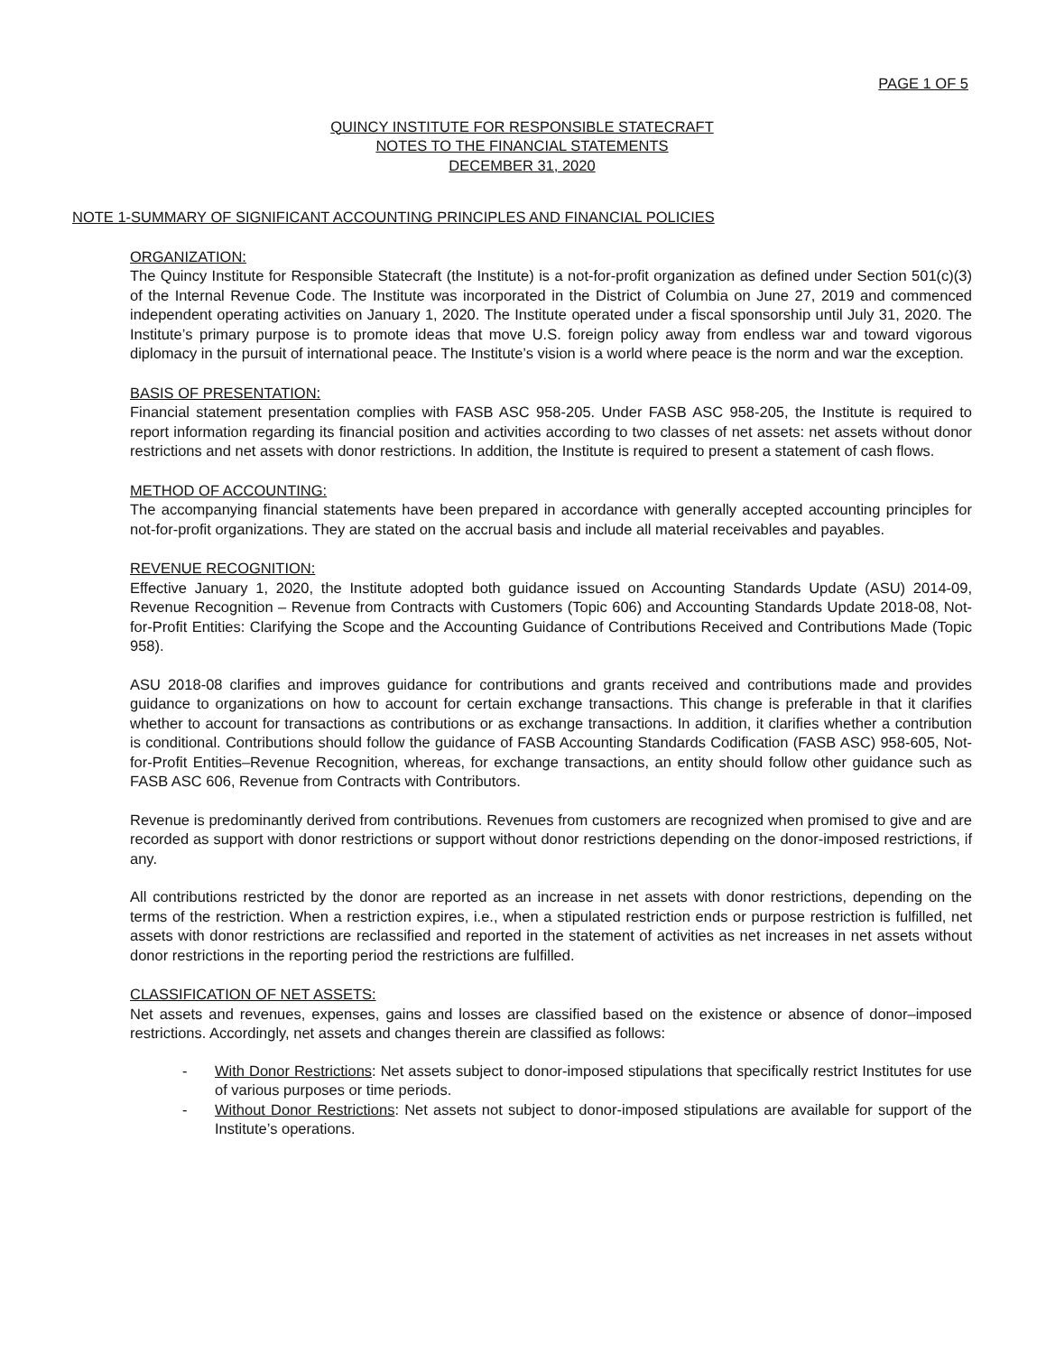PAGE 1 OF 5
QUINCY INSTITUTE FOR RESPONSIBLE STATECRAFT
NOTES TO THE FINANCIAL STATEMENTS
DECEMBER 31, 2020
NOTE 1-SUMMARY OF SIGNIFICANT ACCOUNTING PRINCIPLES AND FINANCIAL POLICIES
ORGANIZATION:
The Quincy Institute for Responsible Statecraft (the Institute) is a not-for-profit organization as defined under Section 501(c)(3) of the Internal Revenue Code. The Institute was incorporated in the District of Columbia on June 27, 2019 and commenced independent operating activities on January 1, 2020. The Institute operated under a fiscal sponsorship until July 31, 2020. The Institute’s primary purpose is to promote ideas that move U.S. foreign policy away from endless war and toward vigorous diplomacy in the pursuit of international peace. The Institute’s vision is a world where peace is the norm and war the exception.
BASIS OF PRESENTATION:
Financial statement presentation complies with FASB ASC 958-205. Under FASB ASC 958-205, the Institute is required to report information regarding its financial position and activities according to two classes of net assets: net assets without donor restrictions and net assets with donor restrictions. In addition, the Institute is required to present a statement of cash flows.
METHOD OF ACCOUNTING:
The accompanying financial statements have been prepared in accordance with generally accepted accounting principles for not-for-profit organizations. They are stated on the accrual basis and include all material receivables and payables.
REVENUE RECOGNITION:
Effective January 1, 2020, the Institute adopted both guidance issued on Accounting Standards Update (ASU) 2014-09, Revenue Recognition – Revenue from Contracts with Customers (Topic 606) and Accounting Standards Update 2018-08, Not-for-Profit Entities: Clarifying the Scope and the Accounting Guidance of Contributions Received and Contributions Made (Topic 958).
ASU 2018-08 clarifies and improves guidance for contributions and grants received and contributions made and provides guidance to organizations on how to account for certain exchange transactions. This change is preferable in that it clarifies whether to account for transactions as contributions or as exchange transactions. In addition, it clarifies whether a contribution is conditional. Contributions should follow the guidance of FASB Accounting Standards Codification (FASB ASC) 958-605, Not-for-Profit Entities–Revenue Recognition, whereas, for exchange transactions, an entity should follow other guidance such as FASB ASC 606, Revenue from Contracts with Contributors.
Revenue is predominantly derived from contributions. Revenues from customers are recognized when promised to give and are recorded as support with donor restrictions or support without donor restrictions depending on the donor-imposed restrictions, if any.
All contributions restricted by the donor are reported as an increase in net assets with donor restrictions, depending on the terms of the restriction. When a restriction expires, i.e., when a stipulated restriction ends or purpose restriction is fulfilled, net assets with donor restrictions are reclassified and reported in the statement of activities as net increases in net assets without donor restrictions in the reporting period the restrictions are fulfilled.
CLASSIFICATION OF NET ASSETS:
Net assets and revenues, expenses, gains and losses are classified based on the existence or absence of donor–imposed restrictions. Accordingly, net assets and changes therein are classified as follows:
- With Donor Restrictions: Net assets subject to donor-imposed stipulations that specifically restrict Institutes for use of various purposes or time periods.
- Without Donor Restrictions: Net assets not subject to donor-imposed stipulations are available for support of the Institute’s operations.